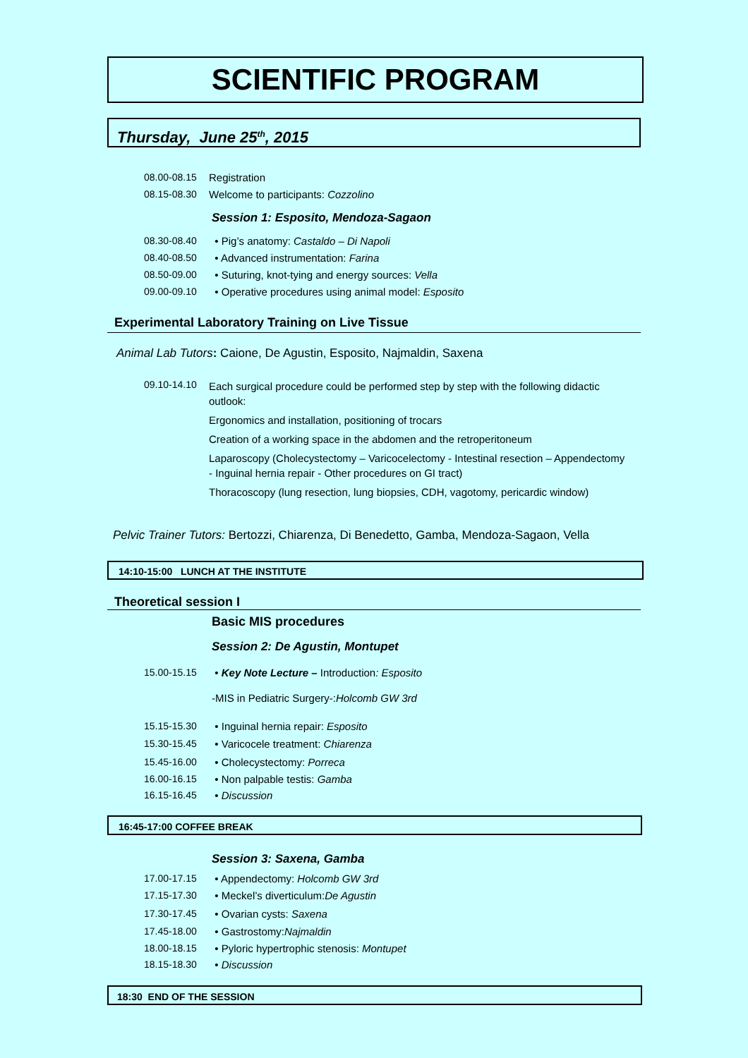SCIENTIFIC PROGRAM
Thursday, June 25<sup>th</sup>, 2015
08.00-08.15 Registration
08.15-08.30 Welcome to participants: Cozzolino
Session 1: Esposito, Mendoza-Sagaon
08.30-08.40 • Pig’s anatomy: Castaldo – Di Napoli
08.40-08.50 • Advanced instrumentation: Farina
08.50-09.00 • Suturing, knot-tying and energy sources: Vella
09.00-09.10 • Operative procedures using animal model: Esposito
Experimental Laboratory Training on Live Tissue
Animal Lab Tutors: Caione, De Agustin, Esposito, Najmaldin, Saxena
09.10-14.10
Each surgical procedure could be performed step by step with the following didactic outlook:
Ergonomics and installation, positioning of trocars
Creation of a working space in the abdomen and the retroperitoneum
Laparoscopy (Cholecystectomy – Varicocelectomy - Intestinal resection – Appendectomy - Inguinal hernia repair - Other procedures on GI tract)
Thoracoscopy (lung resection, lung biopsies, CDH, vagotomy, pericardic window)
Pelvic Trainer Tutors: Bertozzi, Chiarenza, Di Benedetto, Gamba, Mendoza-Sagaon, Vella
14:10-15:00 LUNCH AT THE INSTITUTE
Theoretical session I
Basic MIS procedures
Session 2: De Agustin, Montupet
15.00-15.15 • Key Note Lecture – Introduction: Esposito
-MIS in Pediatric Surgery-: Holcomb GW 3rd
15.15-15.30 • Inguinal hernia repair: Esposito
15.30-15.45 • Varicocele treatment: Chiarenza
15.45-16.00 • Cholecystectomy: Porreca
16.00-16.15 • Non palpable testis: Gamba
16.15-16.45 • Discussion
16:45-17:00 COFFEE BREAK
Session 3: Saxena, Gamba
17.00-17.15 • Appendectomy: Holcomb GW 3rd
17.15-17.30 • Meckel’s diverticulum:De Agustin
17.30-17.45 • Ovarian cysts: Saxena
17.45-18.00 • Gastrostomy:Najmaldin
18.00-18.15 • Pyloric hypertrophic stenosis: Montupet
18.15-18.30 • Discussion
18:30 END OF THE SESSION